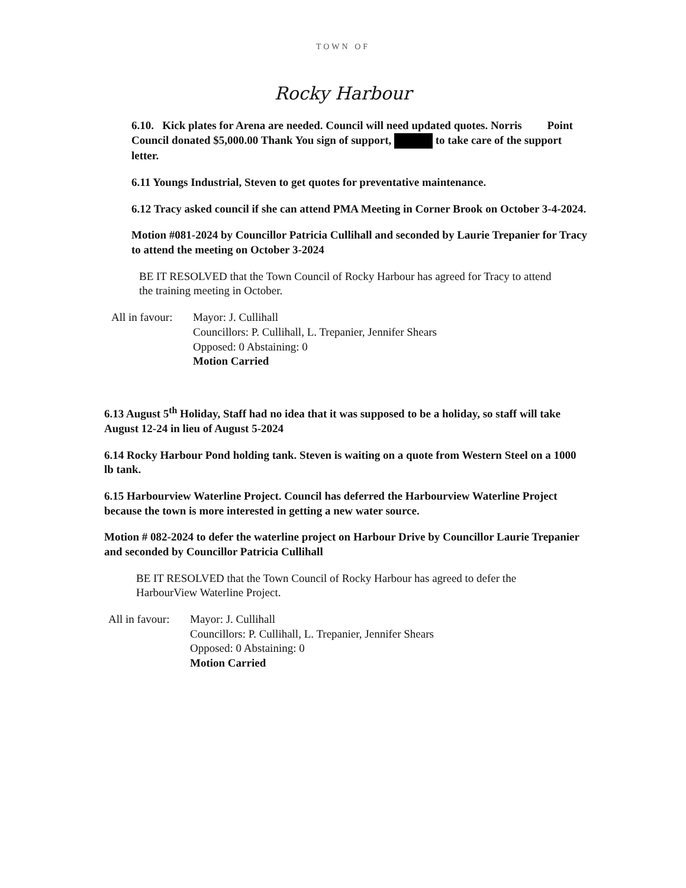TOWN OF
Rocky Harbour
6.10. Kick plates for Arena are needed. Council will need updated quotes. Norris Point Council donated $5,000.00 Thank You sign of support, to take care of the support letter.
6.11 Youngs Industrial, Steven to get quotes for preventative maintenance.
6.12 Tracy asked council if she can attend PMA Meeting in Corner Brook on October 3-4-2024.
Motion #081-2024 by Councillor Patricia Cullihall and seconded by Laurie Trepanier for Tracy to attend the meeting on October 3-2024
BE IT RESOLVED that the Town Council of Rocky Harbour has agreed for Tracy to attend the training meeting in October.
All in favour:
Mayor: J. Cullihall
Councillors: P. Cullihall, L. Trepanier, Jennifer Shears
Opposed: 0 Abstaining: 0
Motion Carried
6.13 August 5<sup>th</sup> Holiday, Staff had no idea that it was supposed to be a holiday, so staff will take August 12-24 in lieu of August 5-2024
6.14 Rocky Harbour Pond holding tank. Steven is waiting on a quote from Western Steel on a 1000 lb tank.
6.15 Harbourview Waterline Project. Council has deferred the Harbourview Waterline Project because the town is more interested in getting a new water source.
Motion # 082-2024 to defer the waterline project on Harbour Drive by Councillor Laurie Trepanier and seconded by Councillor Patricia Cullihall
BE IT RESOLVED that the Town Council of Rocky Harbour has agreed to defer the HarbourView Waterline Project.
All in favour:
Mayor: J. Cullihall
Councillors: P. Cullihall, L. Trepanier, Jennifer Shears
Opposed: 0 Abstaining: 0
Motion Carried